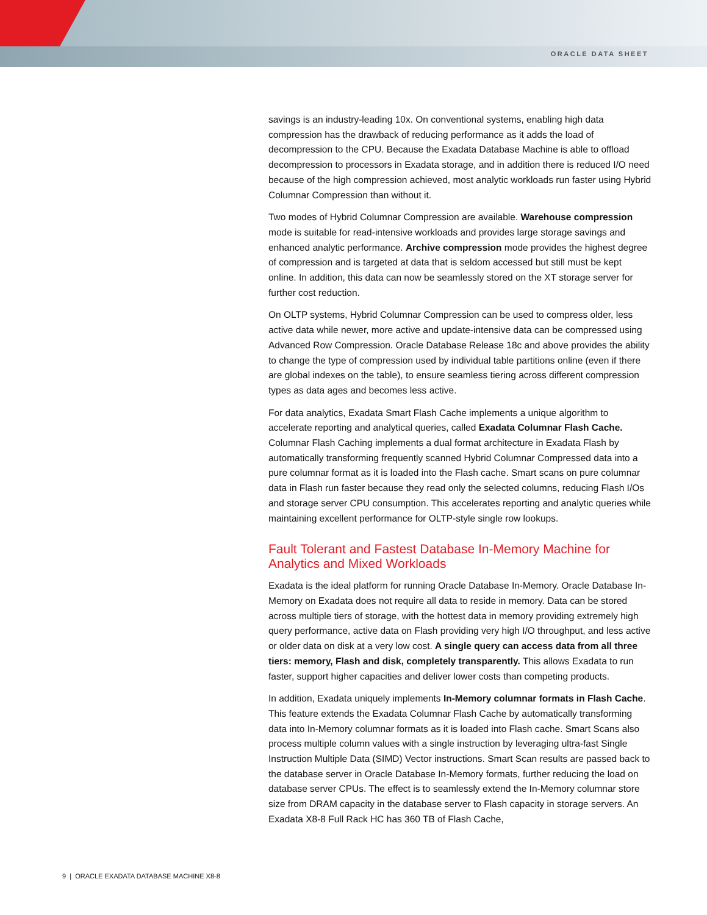ORACLE DATA SHEET
savings is an industry-leading 10x. On conventional systems, enabling high data compression has the drawback of reducing performance as it adds the load of decompression to the CPU. Because the Exadata Database Machine is able to offload decompression to processors in Exadata storage, and in addition there is reduced I/O need because of the high compression achieved, most analytic workloads run faster using Hybrid Columnar Compression than without it.
Two modes of Hybrid Columnar Compression are available. Warehouse compression mode is suitable for read-intensive workloads and provides large storage savings and enhanced analytic performance. Archive compression mode provides the highest degree of compression and is targeted at data that is seldom accessed but still must be kept online. In addition, this data can now be seamlessly stored on the XT storage server for further cost reduction.
On OLTP systems, Hybrid Columnar Compression can be used to compress older, less active data while newer, more active and update-intensive data can be compressed using Advanced Row Compression. Oracle Database Release 18c and above provides the ability to change the type of compression used by individual table partitions online (even if there are global indexes on the table), to ensure seamless tiering across different compression types as data ages and becomes less active.
For data analytics, Exadata Smart Flash Cache implements a unique algorithm to accelerate reporting and analytical queries, called Exadata Columnar Flash Cache. Columnar Flash Caching implements a dual format architecture in Exadata Flash by automatically transforming frequently scanned Hybrid Columnar Compressed data into a pure columnar format as it is loaded into the Flash cache. Smart scans on pure columnar data in Flash run faster because they read only the selected columns, reducing Flash I/Os and storage server CPU consumption. This accelerates reporting and analytic queries while maintaining excellent performance for OLTP-style single row lookups.
Fault Tolerant and Fastest Database In-Memory Machine for Analytics and Mixed Workloads
Exadata is the ideal platform for running Oracle Database In-Memory. Oracle Database In-Memory on Exadata does not require all data to reside in memory. Data can be stored across multiple tiers of storage, with the hottest data in memory providing extremely high query performance, active data on Flash providing very high I/O throughput, and less active or older data on disk at a very low cost. A single query can access data from all three tiers: memory, Flash and disk, completely transparently. This allows Exadata to run faster, support higher capacities and deliver lower costs than competing products.
In addition, Exadata uniquely implements In-Memory columnar formats in Flash Cache. This feature extends the Exadata Columnar Flash Cache by automatically transforming data into In-Memory columnar formats as it is loaded into Flash cache. Smart Scans also process multiple column values with a single instruction by leveraging ultra-fast Single Instruction Multiple Data (SIMD) Vector instructions. Smart Scan results are passed back to the database server in Oracle Database In-Memory formats, further reducing the load on database server CPUs. The effect is to seamlessly extend the In-Memory columnar store size from DRAM capacity in the database server to Flash capacity in storage servers. An Exadata X8-8 Full Rack HC has 360 TB of Flash Cache,
9 | ORACLE EXADATA DATABASE MACHINE X8-8